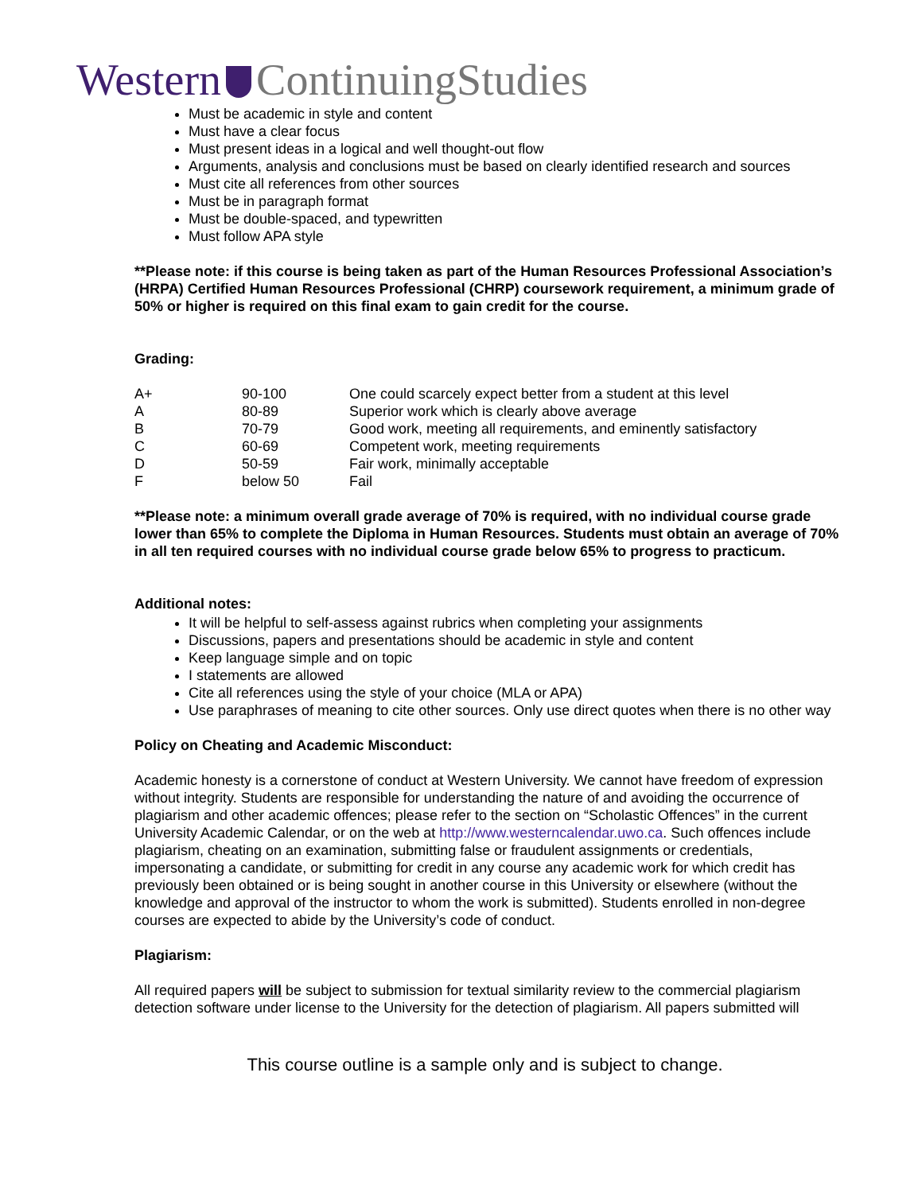Western ContinuingStudies
Must be academic in style and content
Must have a clear focus
Must present ideas in a logical and well thought-out flow
Arguments, analysis and conclusions must be based on clearly identified research and sources
Must cite all references from other sources
Must be in paragraph format
Must be double-spaced, and typewritten
Must follow APA style
**Please note: if this course is being taken as part of the Human Resources Professional Association’s (HRPA) Certified Human Resources Professional (CHRP) coursework requirement, a minimum grade of 50% or higher is required on this final exam to gain credit for the course.
Grading:
| A+ | 90-100 | One could scarcely expect better from a student at this level |
| A | 80-89 | Superior work which is clearly above average |
| B | 70-79 | Good work, meeting all requirements, and eminently satisfactory |
| C | 60-69 | Competent work, meeting requirements |
| D | 50-59 | Fair work, minimally acceptable |
| F | below 50 | Fail |
**Please note: a minimum overall grade average of 70% is required, with no individual course grade lower than 65% to complete the Diploma in Human Resources. Students must obtain an average of 70% in all ten required courses with no individual course grade below 65% to progress to practicum.
Additional notes:
It will be helpful to self-assess against rubrics when completing your assignments
Discussions, papers and presentations should be academic in style and content
Keep language simple and on topic
I statements are allowed
Cite all references using the style of your choice (MLA or APA)
Use paraphrases of meaning to cite other sources. Only use direct quotes when there is no other way
Policy on Cheating and Academic Misconduct:
Academic honesty is a cornerstone of conduct at Western University. We cannot have freedom of expression without integrity. Students are responsible for understanding the nature of and avoiding the occurrence of plagiarism and other academic offences; please refer to the section on “Scholastic Offences” in the current University Academic Calendar, or on the web at http://www.westerncalendar.uwo.ca. Such offences include plagiarism, cheating on an examination, submitting false or fraudulent assignments or credentials, impersonating a candidate, or submitting for credit in any course any academic work for which credit has previously been obtained or is being sought in another course in this University or elsewhere (without the knowledge and approval of the instructor to whom the work is submitted). Students enrolled in non-degree courses are expected to abide by the University’s code of conduct.
Plagiarism:
All required papers will be subject to submission for textual similarity review to the commercial plagiarism detection software under license to the University for the detection of plagiarism. All papers submitted will
This course outline is a sample only and is subject to change.